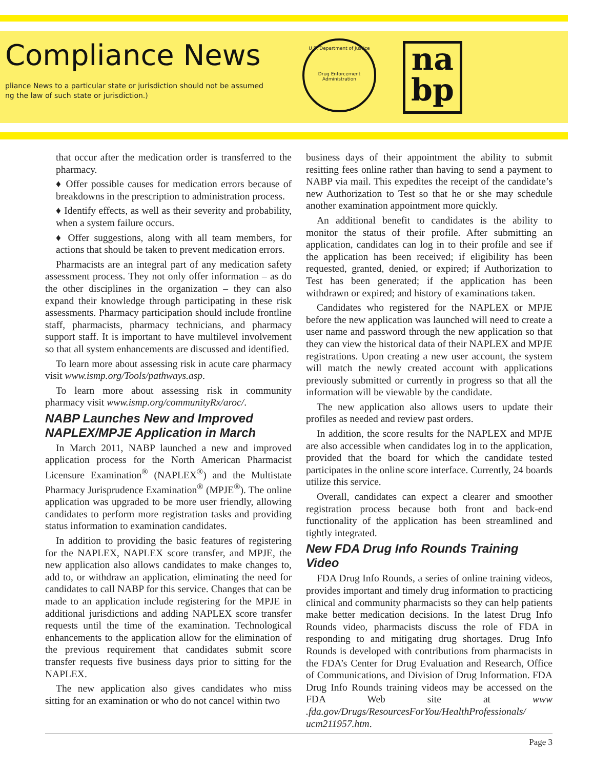Compliance News
pliance News to a particular state or jurisdiction should not be assumed
ng the law of such state or jurisdiction.)
U.S. Department of Justice
Drug Enforcement Administration
na
bp
that occur after the medication order is transferred to the pharmacy.
♦ Offer possible causes for medication errors because of breakdowns in the prescription to administration process.
♦ Identify effects, as well as their severity and probability, when a system failure occurs.
♦ Offer suggestions, along with all team members, for actions that should be taken to prevent medication errors.
Pharmacists are an integral part of any medication safety assessment process. They not only offer information – as do the other disciplines in the organization – they can also expand their knowledge through participating in these risk assessments. Pharmacy participation should include frontline staff, pharmacists, pharmacy technicians, and pharmacy support staff. It is important to have multilevel involvement so that all system enhancements are discussed and identified.
To learn more about assessing risk in acute care pharmacy visit www.ismp.org/Tools/pathways.asp.
To learn more about assessing risk in community pharmacy visit www.ismp.org/communityRx/aroc/.
NABP Launches New and Improved NAPLEX/MPJE Application in March
In March 2011, NABP launched a new and improved application process for the North American Pharmacist Licensure Examination<sup>®</sup> (NAPLEX<sup>®</sup>) and the Multistate Pharmacy Jurisprudence Examination<sup>®</sup> (MPJE<sup>®</sup>). The online application was upgraded to be more user friendly, allowing candidates to perform more registration tasks and providing status information to examination candidates.
In addition to providing the basic features of registering for the NAPLEX, NAPLEX score transfer, and MPJE, the new application also allows candidates to make changes to, add to, or withdraw an application, eliminating the need for candidates to call NABP for this service. Changes that can be made to an application include registering for the MPJE in additional jurisdictions and adding NAPLEX score transfer requests until the time of the examination. Technological enhancements to the application allow for the elimination of the previous requirement that candidates submit score transfer requests five business days prior to sitting for the NAPLEX.
The new application also gives candidates who miss sitting for an examination or who do not cancel within two
business days of their appointment the ability to submit resitting fees online rather than having to send a payment to NABP via mail. This expedites the receipt of the candidate’s new Authorization to Test so that he or she may schedule another examination appointment more quickly.
An additional benefit to candidates is the ability to monitor the status of their profile. After submitting an application, candidates can log in to their profile and see if the application has been received; if eligibility has been requested, granted, denied, or expired; if Authorization to Test has been generated; if the application has been withdrawn or expired; and history of examinations taken.
Candidates who registered for the NAPLEX or MPJE before the new application was launched will need to create a user name and password through the new application so that they can view the historical data of their NAPLEX and MPJE registrations. Upon creating a new user account, the system will match the newly created account with applications previously submitted or currently in progress so that all the information will be viewable by the candidate.
The new application also allows users to update their profiles as needed and review past orders.
In addition, the score results for the NAPLEX and MPJE are also accessible when candidates log in to the application, provided that the board for which the candidate tested participates in the online score interface. Currently, 24 boards utilize this service.
Overall, candidates can expect a clearer and smoother registration process because both front and back-end functionality of the application has been streamlined and tightly integrated.
New FDA Drug Info Rounds Training Video
FDA Drug Info Rounds, a series of online training videos, provides important and timely drug information to practicing clinical and community pharmacists so they can help patients make better medication decisions. In the latest Drug Info Rounds video, pharmacists discuss the role of FDA in responding to and mitigating drug shortages. Drug Info Rounds is developed with contributions from pharmacists in the FDA’s Center for Drug Evaluation and Research, Office of Communications, and Division of Drug Information. FDA Drug Info Rounds training videos may be accessed on the FDA Web site at www .fda.gov/Drugs/ResourcesForYou/HealthProfessionals/ ucm211957.htm.
Page 3